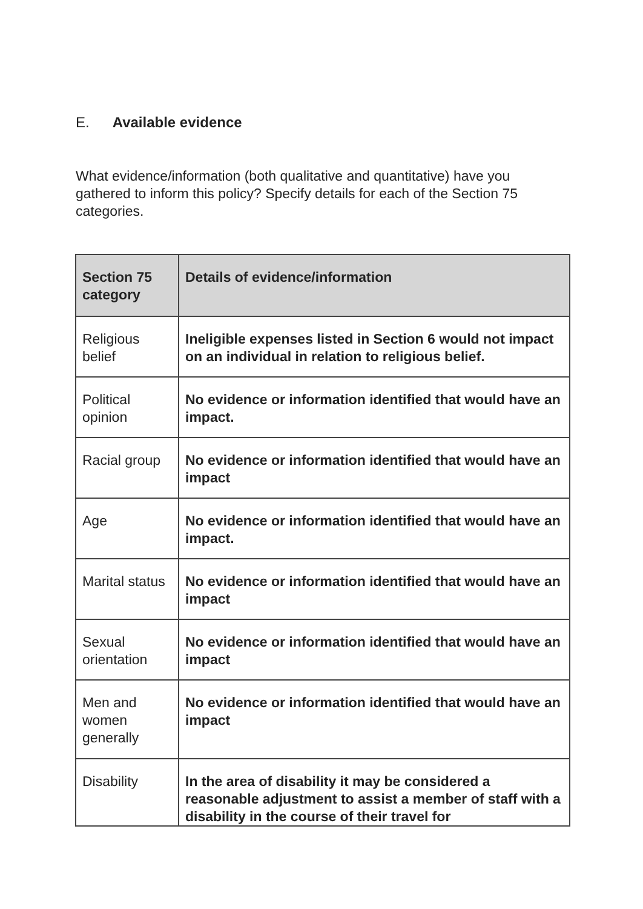E. Available evidence
What evidence/information (both qualitative and quantitative) have you gathered to inform this policy? Specify details for each of the Section 75 categories.
| Section 75 category | Details of evidence/information |
| --- | --- |
| Religious belief | Ineligible expenses listed in Section 6 would not impact on an individual in relation to religious belief. |
| Political opinion | No evidence or information identified that would have an impact. |
| Racial group | No evidence or information identified that would have an impact |
| Age | No evidence or information identified that would have an impact. |
| Marital status | No evidence or information identified that would have an impact |
| Sexual orientation | No evidence or information identified that would have an impact |
| Men and women generally | No evidence or information identified that would have an impact |
| Disability | In the area of disability it may be considered a reasonable adjustment to assist a member of staff with a disability in the course of their travel for |